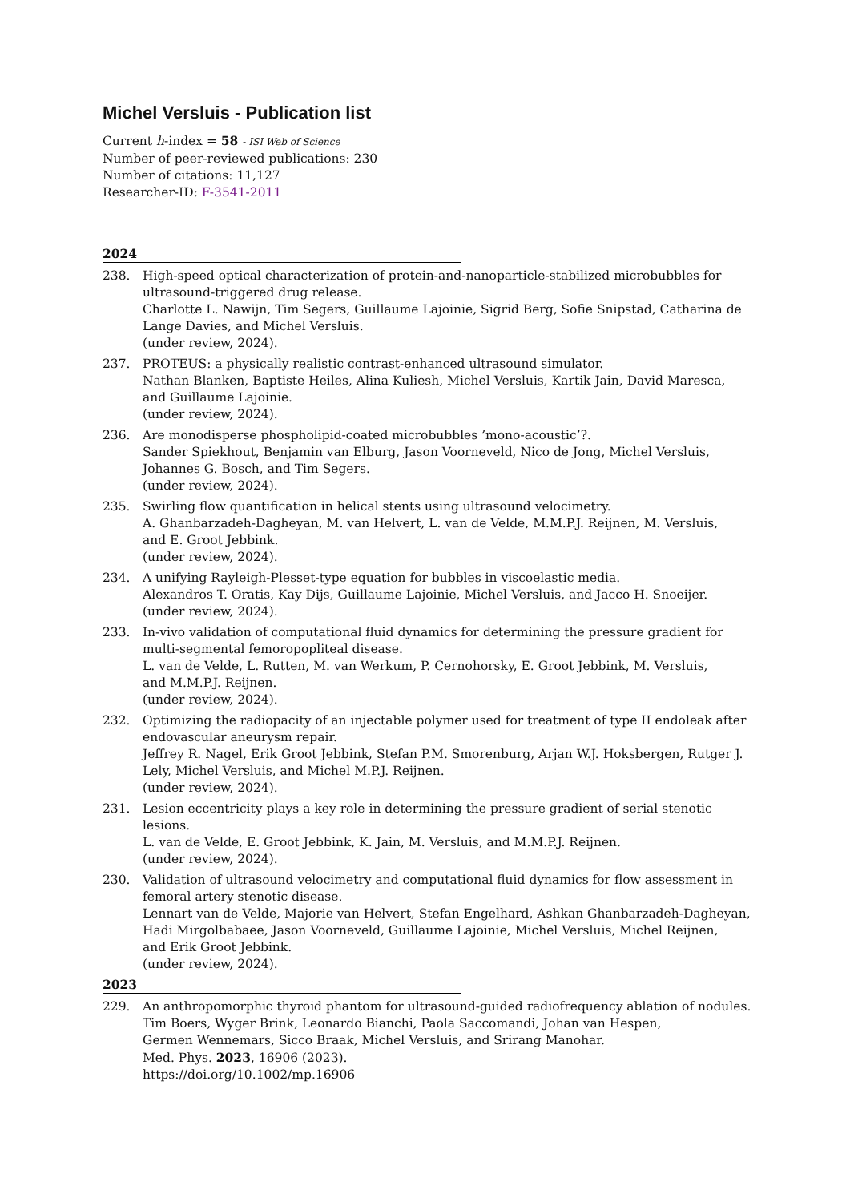Michel Versluis - Publication list
Current h-index = 58 - ISI Web of Science
Number of peer-reviewed publications: 230
Number of citations: 11,127
Researcher-ID: F-3541-2011
2024
238. High-speed optical characterization of protein-and-nanoparticle-stabilized microbubbles for ultrasound-triggered drug release.
Charlotte L. Nawijn, Tim Segers, Guillaume Lajoinie, Sigrid Berg, Sofie Snipstad, Catharina de Lange Davies, and Michel Versluis.
(under review, 2024).
237. PROTEUS: a physically realistic contrast-enhanced ultrasound simulator.
Nathan Blanken, Baptiste Heiles, Alina Kuliesh, Michel Versluis, Kartik Jain, David Maresca,
and Guillaume Lajoinie.
(under review, 2024).
236. Are monodisperse phospholipid-coated microbubbles ’mono-acoustic’?.
Sander Spiekhout, Benjamin van Elburg, Jason Voorneveld, Nico de Jong, Michel Versluis,
Johannes G. Bosch, and Tim Segers.
(under review, 2024).
235. Swirling flow quantification in helical stents using ultrasound velocimetry.
A. Ghanbarzadeh-Dagheyan, M. van Helvert, L. van de Velde, M.M.P.J. Reijnen, M. Versluis,
and E. Groot Jebbink.
(under review, 2024).
234. A unifying Rayleigh-Plesset-type equation for bubbles in viscoelastic media.
Alexandros T. Oratis, Kay Dijs, Guillaume Lajoinie, Michel Versluis, and Jacco H. Snoeijer.
(under review, 2024).
233. In-vivo validation of computational fluid dynamics for determining the pressure gradient for multi-segmental femoropopliteal disease.
L. van de Velde, L. Rutten, M. van Werkum, P. Cernohorsky, E. Groot Jebbink, M. Versluis,
and M.M.P.J. Reijnen.
(under review, 2024).
232. Optimizing the radiopacity of an injectable polymer used for treatment of type II endoleak after endovascular aneurysm repair.
Jeffrey R. Nagel, Erik Groot Jebbink, Stefan P.M. Smorenburg, Arjan W.J. Hoksbergen, Rutger J. Lely, Michel Versluis, and Michel M.P.J. Reijnen.
(under review, 2024).
231. Lesion eccentricity plays a key role in determining the pressure gradient of serial stenotic lesions.
L. van de Velde, E. Groot Jebbink, K. Jain, M. Versluis, and M.M.P.J. Reijnen.
(under review, 2024).
230. Validation of ultrasound velocimetry and computational fluid dynamics for flow assessment in femoral artery stenotic disease.
Lennart van de Velde, Majorie van Helvert, Stefan Engelhard, Ashkan Ghanbarzadeh-Dagheyan,
Hadi Mirgolbabaee, Jason Voorneveld, Guillaume Lajoinie, Michel Versluis, Michel Reijnen,
and Erik Groot Jebbink.
(under review, 2024).
2023
229. An anthropomorphic thyroid phantom for ultrasound-guided radiofrequency ablation of nodules.
Tim Boers, Wyger Brink, Leonardo Bianchi, Paola Saccomandi, Johan van Hespen,
Germen Wennemars, Sicco Braak, Michel Versluis, and Srirang Manohar.
Med. Phys. 2023, 16906 (2023).
https://doi.org/10.1002/mp.16906